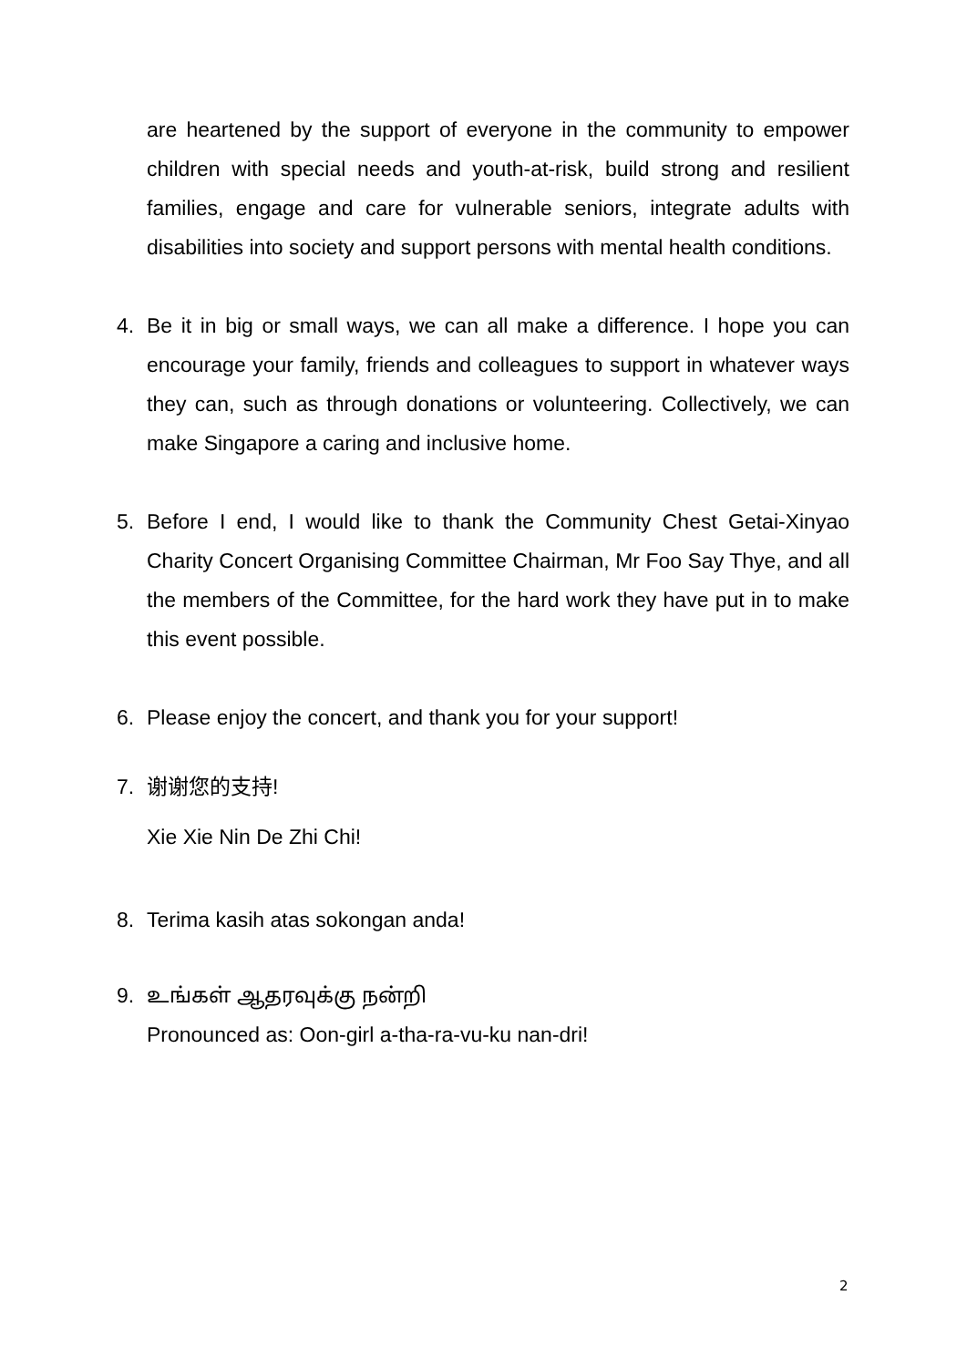are heartened by the support of everyone in the community to empower children with special needs and youth-at-risk, build strong and resilient families, engage and care for vulnerable seniors, integrate adults with disabilities into society and support persons with mental health conditions.
4. Be it in big or small ways, we can all make a difference. I hope you can encourage your family, friends and colleagues to support in whatever ways they can, such as through donations or volunteering. Collectively, we can make Singapore a caring and inclusive home.
5. Before I end, I would like to thank the Community Chest Getai-Xinyao Charity Concert Organising Committee Chairman, Mr Foo Say Thye, and all the members of the Committee, for the hard work they have put in to make this event possible.
6. Please enjoy the concert, and thank you for your support!
7. 谢谢您的支持!
Xie Xie Nin De Zhi Chi!
8. Terima kasih atas sokongan anda!
9. உங்கள் ஆதரவுக்கு நன்றி
Pronounced as: Oon-girl a-tha-ra-vu-ku nan-dri!
2